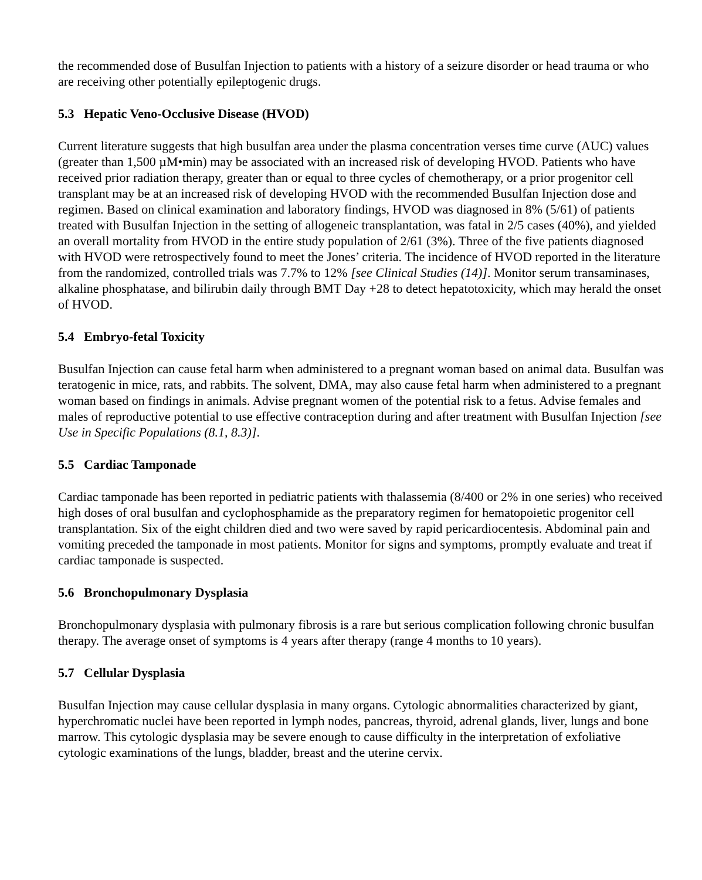the recommended dose of Busulfan Injection to patients with a history of a seizure disorder or head trauma or who are receiving other potentially epileptogenic drugs.
5.3 Hepatic Veno-Occlusive Disease (HVOD)
Current literature suggests that high busulfan area under the plasma concentration verses time curve (AUC) values (greater than 1,500 µM•min) may be associated with an increased risk of developing HVOD. Patients who have received prior radiation therapy, greater than or equal to three cycles of chemotherapy, or a prior progenitor cell transplant may be at an increased risk of developing HVOD with the recommended Busulfan Injection dose and regimen. Based on clinical examination and laboratory findings, HVOD was diagnosed in 8% (5/61) of patients treated with Busulfan Injection in the setting of allogeneic transplantation, was fatal in 2/5 cases (40%), and yielded an overall mortality from HVOD in the entire study population of 2/61 (3%). Three of the five patients diagnosed with HVOD were retrospectively found to meet the Jones’ criteria. The incidence of HVOD reported in the literature from the randomized, controlled trials was 7.7% to 12% [see Clinical Studies (14)]. Monitor serum transaminases, alkaline phosphatase, and bilirubin daily through BMT Day +28 to detect hepatotoxicity, which may herald the onset of HVOD.
5.4 Embryo-fetal Toxicity
Busulfan Injection can cause fetal harm when administered to a pregnant woman based on animal data. Busulfan was teratogenic in mice, rats, and rabbits. The solvent, DMA, may also cause fetal harm when administered to a pregnant woman based on findings in animals. Advise pregnant women of the potential risk to a fetus. Advise females and males of reproductive potential to use effective contraception during and after treatment with Busulfan Injection [see Use in Specific Populations (8.1, 8.3)].
5.5 Cardiac Tamponade
Cardiac tamponade has been reported in pediatric patients with thalassemia (8/400 or 2% in one series) who received high doses of oral busulfan and cyclophosphamide as the preparatory regimen for hematopoietic progenitor cell transplantation. Six of the eight children died and two were saved by rapid pericardiocentesis. Abdominal pain and vomiting preceded the tamponade in most patients. Monitor for signs and symptoms, promptly evaluate and treat if cardiac tamponade is suspected.
5.6 Bronchopulmonary Dysplasia
Bronchopulmonary dysplasia with pulmonary fibrosis is a rare but serious complication following chronic busulfan therapy. The average onset of symptoms is 4 years after therapy (range 4 months to 10 years).
5.7 Cellular Dysplasia
Busulfan Injection may cause cellular dysplasia in many organs. Cytologic abnormalities characterized by giant, hyperchromatic nuclei have been reported in lymph nodes, pancreas, thyroid, adrenal glands, liver, lungs and bone marrow. This cytologic dysplasia may be severe enough to cause difficulty in the interpretation of exfoliative cytologic examinations of the lungs, bladder, breast and the uterine cervix.